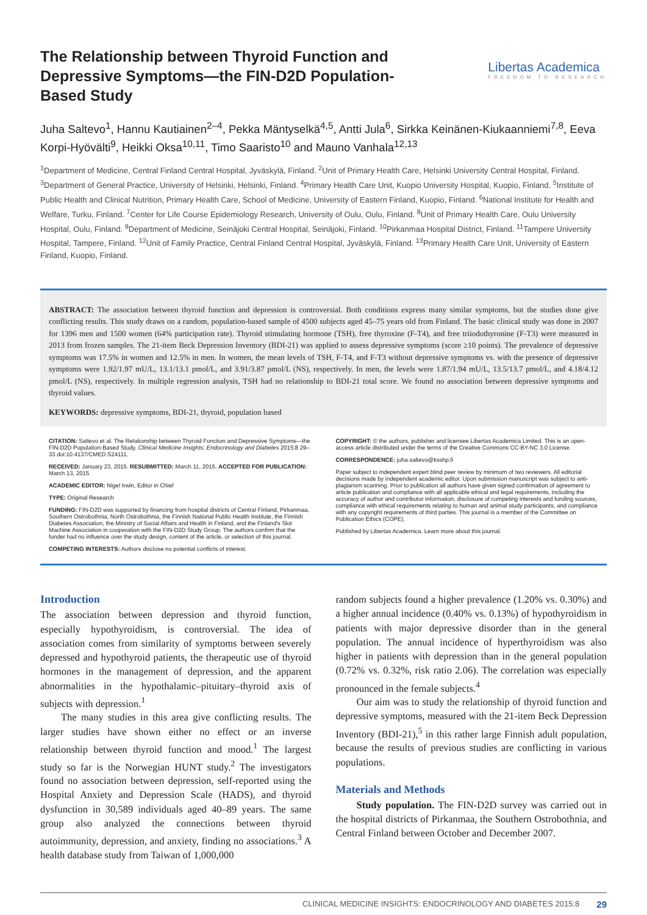The Relationship between Thyroid Function and Depressive Symptoms—the FIN-D2D Population-Based Study
Libertas Academica
FREEDOM TO RESEARCH
Juha Saltevo<sup>1</sup>, Hannu Kautiainen<sup>2–4</sup>, Pekka Mäntyselkä<sup>4,5</sup>, Antti Jula<sup>6</sup>, Sirkka Keinänen-Kiukaanniemi<sup>7,8</sup>, Eeva Korpi-Hyövälti<sup>9</sup>, Heikki Oksa<sup>10,11</sup>, Timo Saaristo<sup>10</sup> and Mauno Vanhala<sup>12,13</sup>
<sup>1</sup> Department of Medicine, Central Finland Central Hospital, Jyväskylä, Finland. <sup>2</sup>Unit of Primary Health Care, Helsinki University Central Hospital, Finland. <sup>3</sup>Department of General Practice, University of Helsinki, Helsinki, Finland. <sup>4</sup>Primary Health Care Unit, Kuopio University Hospital, Kuopio, Finland. <sup>5</sup>Institute of Public Health and Clinical Nutrition, Primary Health Care, School of Medicine, University of Eastern Finland, Kuopio, Finland. <sup>6</sup>National Institute for Health and Welfare, Turku, Finland. <sup>7</sup>Center for Life Course Epidemiology Research, University of Oulu, Oulu, Finland. <sup>8</sup>Unit of Primary Health Care, Oulu University Hospital, Oulu, Finland. <sup>9</sup>Department of Medicine, Seinäjoki Central Hospital, Seinäjoki, Finland. <sup>10</sup>Pirkanmaa Hospital District, Finland. <sup>11</sup>Tampere University Hospital, Tampere, Finland. <sup>12</sup>Unit of Family Practice, Central Finland Central Hospital, Jyväskylä, Finland. <sup>13</sup>Primary Health Care Unit, University of Eastern Finland, Kuopio, Finland.
ABSTRACT: The association between thyroid function and depression is controversial. Both conditions express many similar symptoms, but the studies done give conflicting results. This study draws on a random, population-based sample of 4500 subjects aged 45–75 years old from Finland. The basic clinical study was done in 2007 for 1396 men and 1500 women (64% participation rate). Thyroid stimulating hormone (TSH), free thyroxine (F-T4), and free triiodothyronine (F-T3) were measured in 2013 from frozen samples. The 21-item Beck Depression Inventory (BDI-21) was applied to assess depressive symptoms (score ≥10 points). The prevalence of depressive symptoms was 17.5% in women and 12.5% in men. In women, the mean levels of TSH, F-T4, and F-T3 without depressive symptoms vs. with the presence of depressive symptoms were 1.92/1.97 mU/L, 13.1/13.1 pmol/L, and 3.91/3.87 pmol/L (NS), respectively. In men, the levels were 1.87/1.94 mU/L, 13.5/13.7 pmol/L, and 4.18/4.12 pmol/L (NS), respectively. In multiple regression analysis, TSH had no relationship to BDI-21 total score. We found no association between depressive symptoms and thyroid values.
KEYWORDS: depressive symptoms, BDI-21, thyroid, population based
CITATION: Saltevo et al. The Relationship between Thyroid Function and Depressive Symptoms—the FIN-D2D Population-Based Study. Clinical Medicine Insights: Endocrinology and Diabetes 2015:8 29–33 doi:10.4137/CMED.S24111.
RECEIVED: January 23, 2015. RESUBMITTED: March 11, 2015. ACCEPTED FOR PUBLICATION: March 13, 2015.
ACADEMIC EDITOR: Nigel Irwin, Editor in Chief
TYPE: Original Research
FUNDING: FIN-D2D was supported by financing from hospital districts of Central Finland, Pirkanmaa, Southern Ostrobothnia, North Ostrobothnia, the Finnish National Public Health Institute, the Finnish Diabetes Association, the Ministry of Social Affairs and Health in Finland, and the Finland's Slot Machine Association in cooperation with the FIN-D2D Study Group. The authors confirm that the funder had no influence over the study design, content of the article, or selection of this journal.
COMPETING INTERESTS: Authors disclose no potential conflicts of interest.
COPYRIGHT: © the authors, publisher and licensee Libertas Academica Limited. This is an open-access article distributed under the terms of the Creative Commons CC-BY-NC 3.0 License.
CORRESPONDENCE: juha.saltevo@ksshp.fi
Paper subject to independent expert blind peer review by minimum of two reviewers. All editorial decisions made by independent academic editor. Upon submission manuscript was subject to anti-plagiarism scanning. Prior to publication all authors have given signed confirmation of agreement to article publication and compliance with all applicable ethical and legal requirements, including the accuracy of author and contributor information, disclosure of competing interests and funding sources, compliance with ethical requirements relating to human and animal study participants, and compliance with any copyright requirements of third parties. This journal is a member of the Committee on Publication Ethics (COPE).
Published by Libertas Academica. Learn more about this journal.
Introduction
The association between depression and thyroid function, especially hypothyroidism, is controversial. The idea of association comes from similarity of symptoms between severely depressed and hypothyroid patients, the therapeutic use of thyroid hormones in the management of depression, and the apparent abnormalities in the hypothalamic–pituitary–thyroid axis of subjects with depression.<sup>1</sup>
The many studies in this area give conflicting results. The larger studies have shown either no effect or an inverse relationship between thyroid function and mood.<sup>1</sup> The largest study so far is the Norwegian HUNT study.<sup>2</sup> The investigators found no association between depression, self-reported using the Hospital Anxiety and Depression Scale (HADS), and thyroid dysfunction in 30,589 individuals aged 40–89 years. The same group also analyzed the connections between thyroid autoimmunity, depression, and anxiety, finding no associations.<sup>3</sup> A health database study from Taiwan of 1,000,000
random subjects found a higher prevalence (1.20% vs. 0.30%) and a higher annual incidence (0.40% vs. 0.13%) of hypothyroidism in patients with major depressive disorder than in the general population. The annual incidence of hyperthyroidism was also higher in patients with depression than in the general population (0.72% vs. 0.32%, risk ratio 2.06). The correlation was especially pronounced in the female subjects.<sup>4</sup>
Our aim was to study the relationship of thyroid function and depressive symptoms, measured with the 21-item Beck Depression Inventory (BDI-21),<sup>5</sup> in this rather large Finnish adult population, because the results of previous studies are conflicting in various populations.
Materials and Methods
Study population. The FIN-D2D survey was carried out in the hospital districts of Pirkanmaa, the Southern Ostrobothnia, and Central Finland between October and December 2007.
CLINICAL MEDICINE INSIGHTS: ENDOCRINOLOGY AND DIABETES 2015:8 29